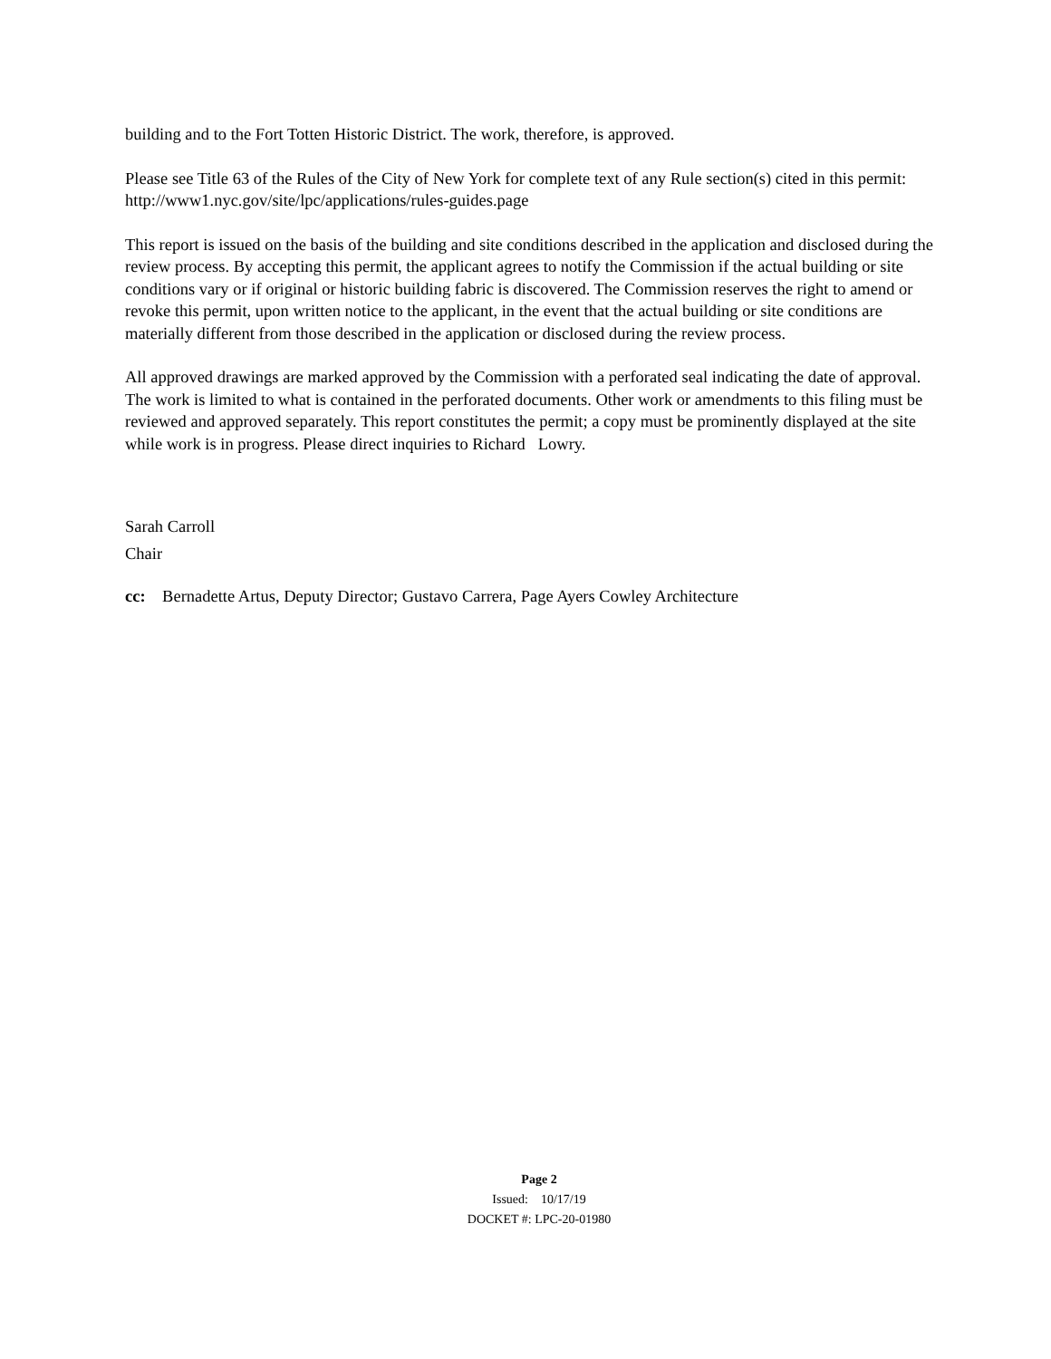building and to the Fort Totten Historic District. The work, therefore, is approved.
Please see Title 63 of the Rules of the City of New York for complete text of any Rule section(s) cited in this permit: http://www1.nyc.gov/site/lpc/applications/rules-guides.page
This report is issued on the basis of the building and site conditions described in the application and disclosed during the review process. By accepting this permit, the applicant agrees to notify the Commission if the actual building or site conditions vary or if original or historic building fabric is discovered. The Commission reserves the right to amend or revoke this permit, upon written notice to the applicant, in the event that the actual building or site conditions are materially different from those described in the application or disclosed during the review process.
All approved drawings are marked approved by the Commission with a perforated seal indicating the date of approval. The work is limited to what is contained in the perforated documents. Other work or amendments to this filing must be reviewed and approved separately. This report constitutes the permit; a copy must be prominently displayed at the site while work is in progress. Please direct inquiries to Richard Lowry.
Sarah Carroll
Chair
cc: Bernadette Artus, Deputy Director; Gustavo Carrera, Page Ayers Cowley Architecture
Page 2
Issued: 10/17/19
DOCKET #: LPC-20-01980